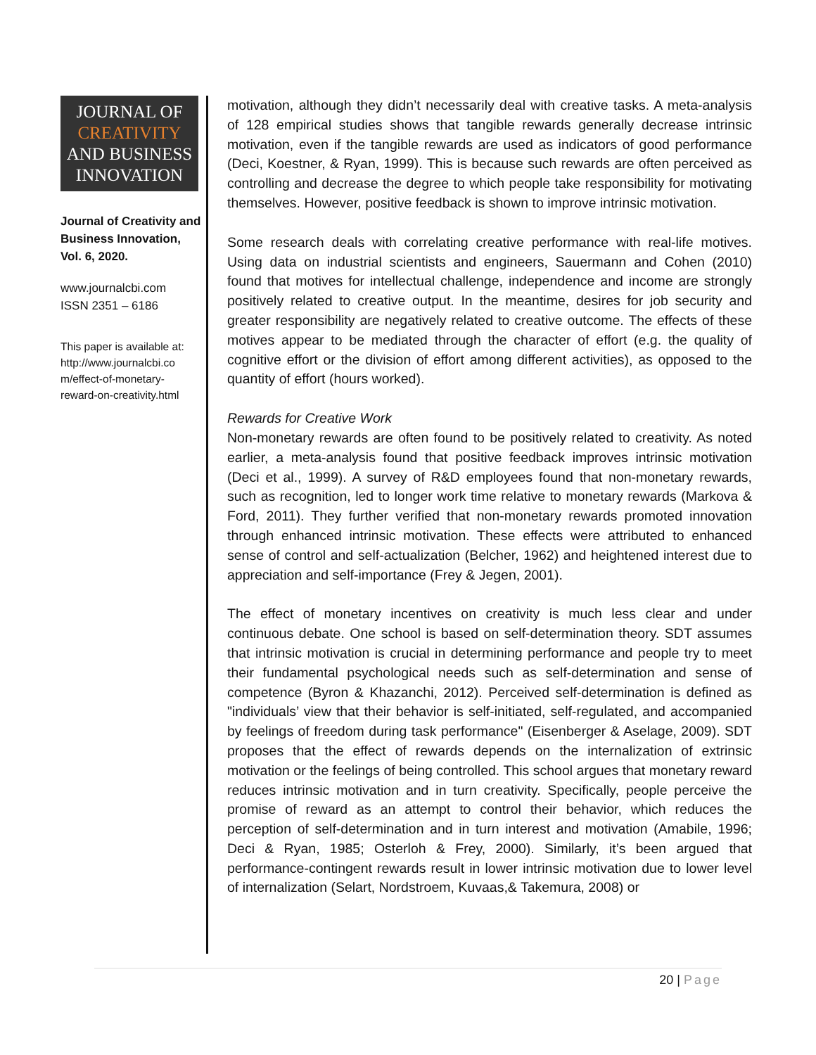JOURNAL OF
CREATIVITY
AND BUSINESS
INNOVATION
Journal of Creativity and Business Innovation, Vol. 6, 2020.
www.journalcbi.com
ISSN 2351 – 6186
This paper is available at: http://www.journalcbi.co m/effect-of-monetary-reward-on-creativity.html
motivation, although they didn’t necessarily deal with creative tasks. A meta-analysis of 128 empirical studies shows that tangible rewards generally decrease intrinsic motivation, even if the tangible rewards are used as indicators of good performance (Deci, Koestner, & Ryan, 1999). This is because such rewards are often perceived as controlling and decrease the degree to which people take responsibility for motivating themselves. However, positive feedback is shown to improve intrinsic motivation.
Some research deals with correlating creative performance with real-life motives. Using data on industrial scientists and engineers, Sauermann and Cohen (2010) found that motives for intellectual challenge, independence and income are strongly positively related to creative output. In the meantime, desires for job security and greater responsibility are negatively related to creative outcome. The effects of these motives appear to be mediated through the character of effort (e.g. the quality of cognitive effort or the division of effort among different activities), as opposed to the quantity of effort (hours worked).
Rewards for Creative Work
Non-monetary rewards are often found to be positively related to creativity. As noted earlier, a meta-analysis found that positive feedback improves intrinsic motivation (Deci et al., 1999). A survey of R&D employees found that non-monetary rewards, such as recognition, led to longer work time relative to monetary rewards (Markova & Ford, 2011). They further verified that non-monetary rewards promoted innovation through enhanced intrinsic motivation. These effects were attributed to enhanced sense of control and self-actualization (Belcher, 1962) and heightened interest due to appreciation and self-importance (Frey & Jegen, 2001).
The effect of monetary incentives on creativity is much less clear and under continuous debate. One school is based on self-determination theory. SDT assumes that intrinsic motivation is crucial in determining performance and people try to meet their fundamental psychological needs such as self-determination and sense of competence (Byron & Khazanchi, 2012). Perceived self-determination is defined as "individuals’ view that their behavior is self-initiated, self-regulated, and accompanied by feelings of freedom during task performance" (Eisenberger & Aselage, 2009). SDT proposes that the effect of rewards depends on the internalization of extrinsic motivation or the feelings of being controlled. This school argues that monetary reward reduces intrinsic motivation and in turn creativity. Specifically, people perceive the promise of reward as an attempt to control their behavior, which reduces the perception of self-determination and in turn interest and motivation (Amabile, 1996; Deci & Ryan, 1985; Osterloh & Frey, 2000). Similarly, it’s been argued that performance-contingent rewards result in lower intrinsic motivation due to lower level of internalization (Selart, Nordstroem, Kuvaas,& Takemura, 2008) or
20 | Page